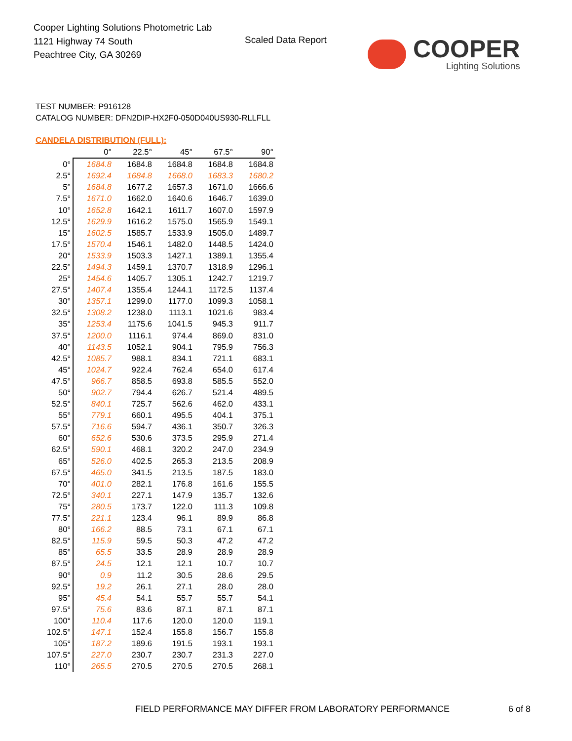Cooper Lighting Solutions Photometric Lab
1121 Highway 74 South
Peachtree City, GA 30269
Scaled Data Report
COOPER
Lighting Solutions
TEST NUMBER: P916128
CATALOG NUMBER: DFN2DIP-HX2F0-050D040US930-RLLFLL
CANDELA DISTRIBUTION (FULL):
| | 0° | 22.5° | 45° | 67.5° | 90° |
| --- | --- | --- | --- | --- | --- |
| 0° | 1684.8 | 1684.8 | 1684.8 | 1684.8 | 1684.8 |
| 2.5° | 1692.4 | 1684.8 | 1668.0 | 1683.3 | 1680.2 |
| 5° | 1684.8 | 1677.2 | 1657.3 | 1671.0 | 1666.6 |
| 7.5° | 1671.0 | 1662.0 | 1640.6 | 1646.7 | 1639.0 |
| 10° | 1652.8 | 1642.1 | 1611.7 | 1607.0 | 1597.9 |
| 12.5° | 1629.9 | 1616.2 | 1575.0 | 1565.9 | 1549.1 |
| 15° | 1602.5 | 1585.7 | 1533.9 | 1505.0 | 1489.7 |
| 17.5° | 1570.4 | 1546.1 | 1482.0 | 1448.5 | 1424.0 |
| 20° | 1533.9 | 1503.3 | 1427.1 | 1389.1 | 1355.4 |
| 22.5° | 1494.3 | 1459.1 | 1370.7 | 1318.9 | 1296.1 |
| 25° | 1454.6 | 1405.7 | 1305.1 | 1242.7 | 1219.7 |
| 27.5° | 1407.4 | 1355.4 | 1244.1 | 1172.5 | 1137.4 |
| 30° | 1357.1 | 1299.0 | 1177.0 | 1099.3 | 1058.1 |
| 32.5° | 1308.2 | 1238.0 | 1113.1 | 1021.6 | 983.4 |
| 35° | 1253.4 | 1175.6 | 1041.5 | 945.3 | 911.7 |
| 37.5° | 1200.0 | 1116.1 | 974.4 | 869.0 | 831.0 |
| 40° | 1143.5 | 1052.1 | 904.1 | 795.9 | 756.3 |
| 42.5° | 1085.7 | 988.1 | 834.1 | 721.1 | 683.1 |
| 45° | 1024.7 | 922.4 | 762.4 | 654.0 | 617.4 |
| 47.5° | 966.7 | 858.5 | 693.8 | 585.5 | 552.0 |
| 50° | 902.7 | 794.4 | 626.7 | 521.4 | 489.5 |
| 52.5° | 840.1 | 725.7 | 562.6 | 462.0 | 433.1 |
| 55° | 779.1 | 660.1 | 495.5 | 404.1 | 375.1 |
| 57.5° | 716.6 | 594.7 | 436.1 | 350.7 | 326.3 |
| 60° | 652.6 | 530.6 | 373.5 | 295.9 | 271.4 |
| 62.5° | 590.1 | 468.1 | 320.2 | 247.0 | 234.9 |
| 65° | 526.0 | 402.5 | 265.3 | 213.5 | 208.9 |
| 67.5° | 465.0 | 341.5 | 213.5 | 187.5 | 183.0 |
| 70° | 401.0 | 282.1 | 176.8 | 161.6 | 155.5 |
| 72.5° | 340.1 | 227.1 | 147.9 | 135.7 | 132.6 |
| 75° | 280.5 | 173.7 | 122.0 | 111.3 | 109.8 |
| 77.5° | 221.1 | 123.4 | 96.1 | 89.9 | 86.8 |
| 80° | 166.2 | 88.5 | 73.1 | 67.1 | 67.1 |
| 82.5° | 115.9 | 59.5 | 50.3 | 47.2 | 47.2 |
| 85° | 65.5 | 33.5 | 28.9 | 28.9 | 28.9 |
| 87.5° | 24.5 | 12.1 | 12.1 | 10.7 | 10.7 |
| 90° | 0.9 | 11.2 | 30.5 | 28.6 | 29.5 |
| 92.5° | 19.2 | 26.1 | 27.1 | 28.0 | 28.0 |
| 95° | 45.4 | 54.1 | 55.7 | 55.7 | 54.1 |
| 97.5° | 75.6 | 83.6 | 87.1 | 87.1 | 87.1 |
| 100° | 110.4 | 117.6 | 120.0 | 120.0 | 119.1 |
| 102.5° | 147.1 | 152.4 | 155.8 | 156.7 | 155.8 |
| 105° | 187.2 | 189.6 | 191.5 | 193.1 | 193.1 |
| 107.5° | 227.0 | 230.7 | 230.7 | 231.3 | 227.0 |
| 110° | 265.5 | 270.5 | 270.5 | 270.5 | 268.1 |
FIELD PERFORMANCE MAY DIFFER FROM LABORATORY PERFORMANCE
6 of 8